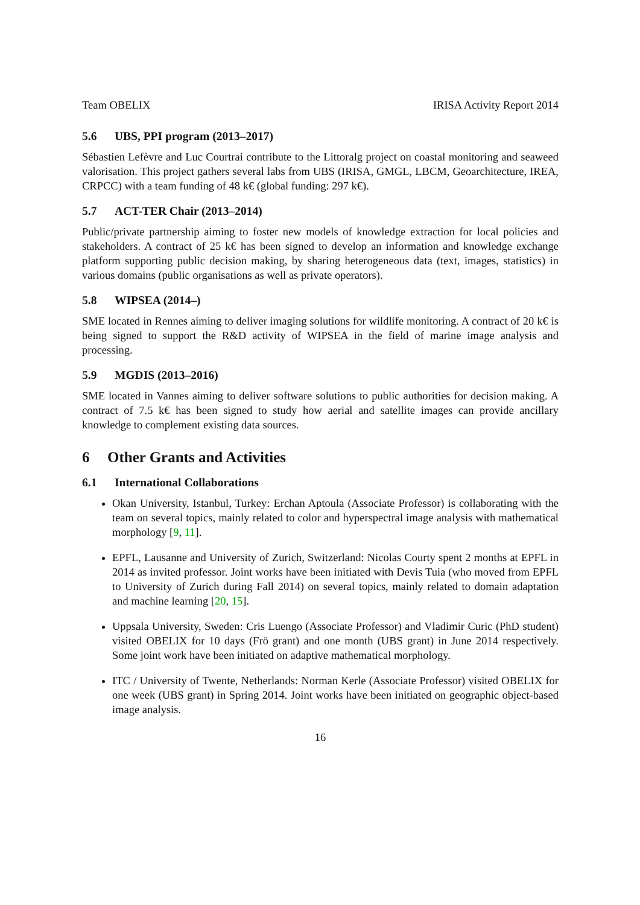Team OBELIX IRISA Activity Report 2014
5.6 UBS, PPI program (2013–2017)
Sébastien Lefèvre and Luc Courtrai contribute to the Littoralg project on coastal monitoring and seaweed valorisation. This project gathers several labs from UBS (IRISA, GMGL, LBCM, Geoarchitecture, IREA, CRPCC) with a team funding of 48 k€ (global funding: 297 k€).
5.7 ACT-TER Chair (2013–2014)
Public/private partnership aiming to foster new models of knowledge extraction for local policies and stakeholders. A contract of 25 k€ has been signed to develop an information and knowledge exchange platform supporting public decision making, by sharing heterogeneous data (text, images, statistics) in various domains (public organisations as well as private operators).
5.8 WIPSEA (2014–)
SME located in Rennes aiming to deliver imaging solutions for wildlife monitoring. A contract of 20 k€ is being signed to support the R&D activity of WIPSEA in the field of marine image analysis and processing.
5.9 MGDIS (2013–2016)
SME located in Vannes aiming to deliver software solutions to public authorities for decision making. A contract of 7.5 k€ has been signed to study how aerial and satellite images can provide ancillary knowledge to complement existing data sources.
6 Other Grants and Activities
6.1 International Collaborations
Okan University, Istanbul, Turkey: Erchan Aptoula (Associate Professor) is collaborating with the team on several topics, mainly related to color and hyperspectral image analysis with mathematical morphology [9, 11].
EPFL, Lausanne and University of Zurich, Switzerland: Nicolas Courty spent 2 months at EPFL in 2014 as invited professor. Joint works have been initiated with Devis Tuia (who moved from EPFL to University of Zurich during Fall 2014) on several topics, mainly related to domain adaptation and machine learning [20, 15].
Uppsala University, Sweden: Cris Luengo (Associate Professor) and Vladimir Curic (PhD student) visited OBELIX for 10 days (Frö grant) and one month (UBS grant) in June 2014 respectively. Some joint work have been initiated on adaptive mathematical morphology.
ITC / University of Twente, Netherlands: Norman Kerle (Associate Professor) visited OBELIX for one week (UBS grant) in Spring 2014. Joint works have been initiated on geographic object-based image analysis.
16